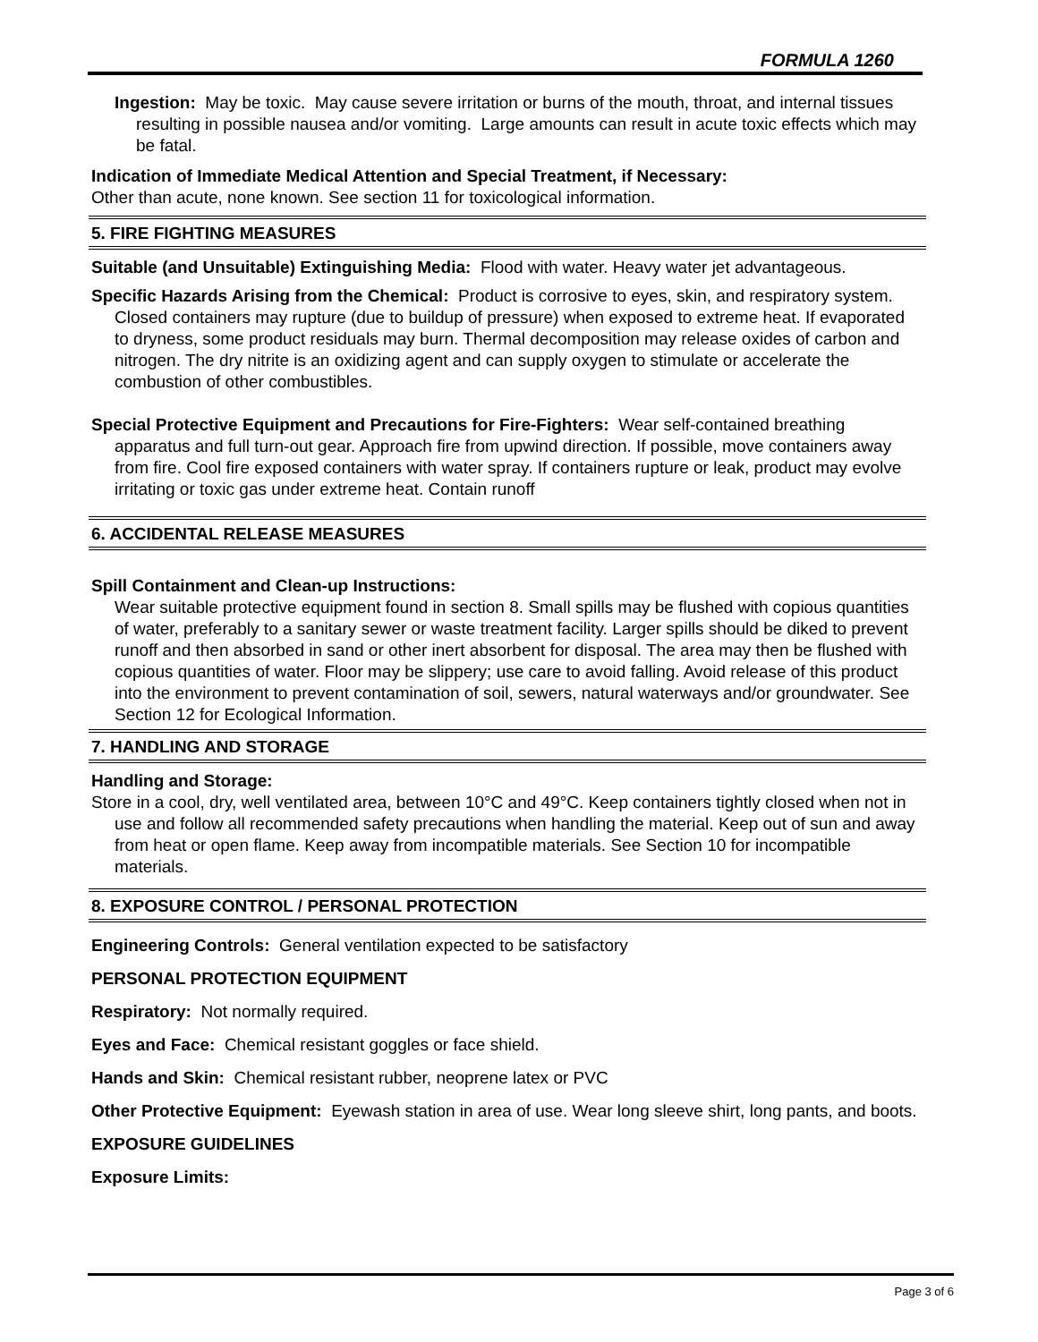FORMULA 1260
Ingestion: May be toxic. May cause severe irritation or burns of the mouth, throat, and internal tissues resulting in possible nausea and/or vomiting. Large amounts can result in acute toxic effects which may be fatal.
Indication of Immediate Medical Attention and Special Treatment, if Necessary:
Other than acute, none known. See section 11 for toxicological information.
5. FIRE FIGHTING MEASURES
Suitable (and Unsuitable) Extinguishing Media: Flood with water. Heavy water jet advantageous.
Specific Hazards Arising from the Chemical: Product is corrosive to eyes, skin, and respiratory system. Closed containers may rupture (due to buildup of pressure) when exposed to extreme heat. If evaporated to dryness, some product residuals may burn. Thermal decomposition may release oxides of carbon and nitrogen. The dry nitrite is an oxidizing agent and can supply oxygen to stimulate or accelerate the combustion of other combustibles.
Special Protective Equipment and Precautions for Fire-Fighters: Wear self-contained breathing apparatus and full turn-out gear. Approach fire from upwind direction. If possible, move containers away from fire. Cool fire exposed containers with water spray. If containers rupture or leak, product may evolve irritating or toxic gas under extreme heat. Contain runoff
6. ACCIDENTAL RELEASE MEASURES
Spill Containment and Clean-up Instructions:
Wear suitable protective equipment found in section 8. Small spills may be flushed with copious quantities of water, preferably to a sanitary sewer or waste treatment facility. Larger spills should be diked to prevent runoff and then absorbed in sand or other inert absorbent for disposal. The area may then be flushed with copious quantities of water. Floor may be slippery; use care to avoid falling. Avoid release of this product into the environment to prevent contamination of soil, sewers, natural waterways and/or groundwater. See Section 12 for Ecological Information.
7. HANDLING AND STORAGE
Handling and Storage:
Store in a cool, dry, well ventilated area, between 10°C and 49°C. Keep containers tightly closed when not in use and follow all recommended safety precautions when handling the material. Keep out of sun and away from heat or open flame. Keep away from incompatible materials. See Section 10 for incompatible materials.
8. EXPOSURE CONTROL / PERSONAL PROTECTION
Engineering Controls: General ventilation expected to be satisfactory
PERSONAL PROTECTION EQUIPMENT
Respiratory: Not normally required.
Eyes and Face: Chemical resistant goggles or face shield.
Hands and Skin: Chemical resistant rubber, neoprene latex or PVC
Other Protective Equipment: Eyewash station in area of use. Wear long sleeve shirt, long pants, and boots.
EXPOSURE GUIDELINES
Exposure Limits:
Page 3 of 6